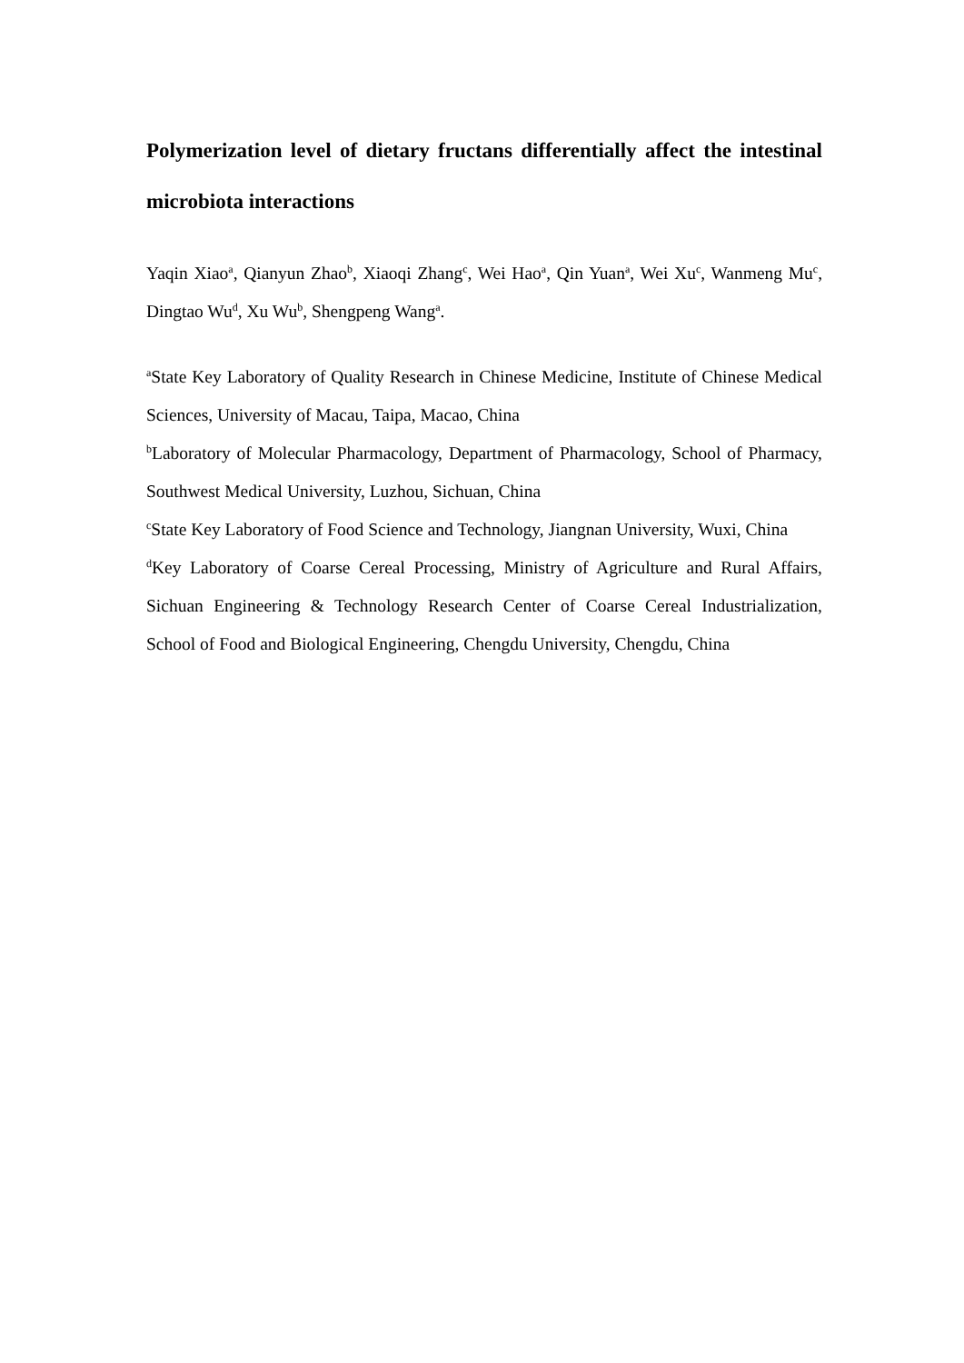Polymerization level of dietary fructans differentially affect the intestinal microbiota interactions
Yaqin Xiao<sup>a</sup>, Qianyun Zhao<sup>b</sup>, Xiaoqi Zhang<sup>c</sup>, Wei Hao<sup>a</sup>, Qin Yuan<sup>a</sup>, Wei Xu<sup>c</sup>, Wanmeng Mu<sup>c</sup>, Dingtao Wu<sup>d</sup>, Xu Wu<sup>b</sup>, Shengpeng Wang<sup>a</sup>.
<sup>a</sup> State Key Laboratory of Quality Research in Chinese Medicine, Institute of Chinese Medical Sciences, University of Macau, Taipa, Macao, China
<sup>b</sup> Laboratory of Molecular Pharmacology, Department of Pharmacology, School of Pharmacy, Southwest Medical University, Luzhou, Sichuan, China
<sup>c</sup> State Key Laboratory of Food Science and Technology, Jiangnan University, Wuxi, China
<sup>d</sup> Key Laboratory of Coarse Cereal Processing, Ministry of Agriculture and Rural Affairs, Sichuan Engineering & Technology Research Center of Coarse Cereal Industrialization, School of Food and Biological Engineering, Chengdu University, Chengdu, China